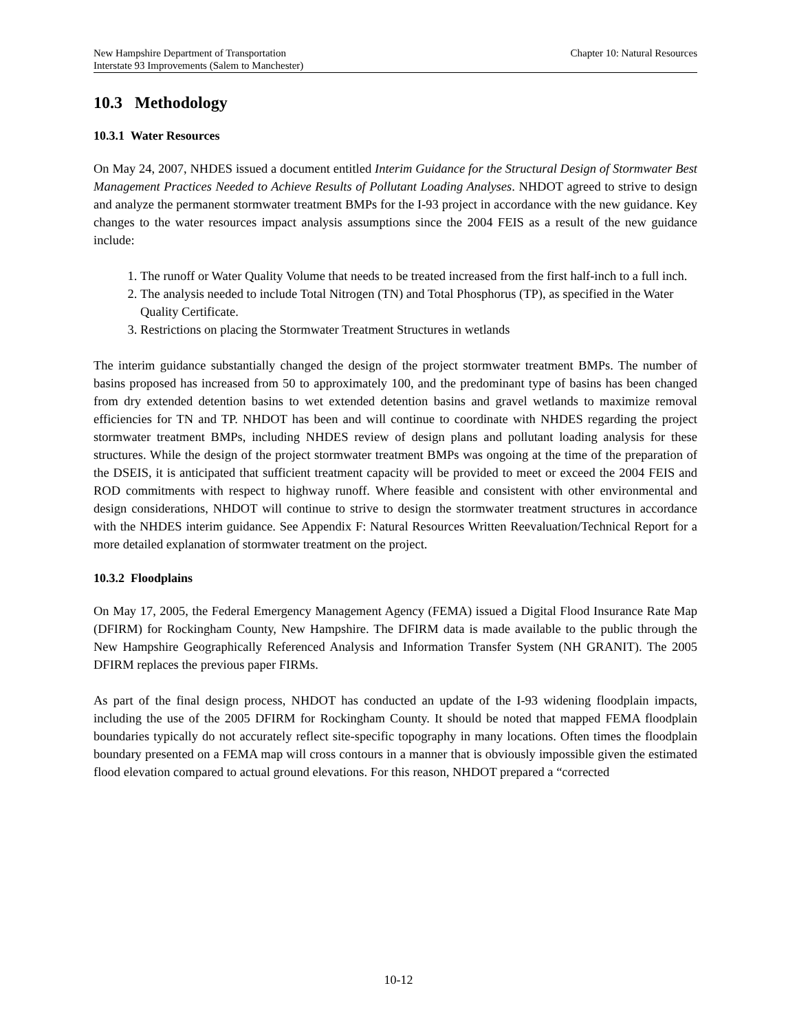New Hampshire Department of Transportation Chapter 10: Natural Resources
Interstate 93 Improvements (Salem to Manchester)
10.3 Methodology
10.3.1 Water Resources
On May 24, 2007, NHDES issued a document entitled Interim Guidance for the Structural Design of Stormwater Best Management Practices Needed to Achieve Results of Pollutant Loading Analyses. NHDOT agreed to strive to design and analyze the permanent stormwater treatment BMPs for the I-93 project in accordance with the new guidance. Key changes to the water resources impact analysis assumptions since the 2004 FEIS as a result of the new guidance include:
1. The runoff or Water Quality Volume that needs to be treated increased from the first half-inch to a full inch.
2. The analysis needed to include Total Nitrogen (TN) and Total Phosphorus (TP), as specified in the Water Quality Certificate.
3. Restrictions on placing the Stormwater Treatment Structures in wetlands
The interim guidance substantially changed the design of the project stormwater treatment BMPs. The number of basins proposed has increased from 50 to approximately 100, and the predominant type of basins has been changed from dry extended detention basins to wet extended detention basins and gravel wetlands to maximize removal efficiencies for TN and TP. NHDOT has been and will continue to coordinate with NHDES regarding the project stormwater treatment BMPs, including NHDES review of design plans and pollutant loading analysis for these structures. While the design of the project stormwater treatment BMPs was ongoing at the time of the preparation of the DSEIS, it is anticipated that sufficient treatment capacity will be provided to meet or exceed the 2004 FEIS and ROD commitments with respect to highway runoff. Where feasible and consistent with other environmental and design considerations, NHDOT will continue to strive to design the stormwater treatment structures in accordance with the NHDES interim guidance. See Appendix F: Natural Resources Written Reevaluation/Technical Report for a more detailed explanation of stormwater treatment on the project.
10.3.2 Floodplains
On May 17, 2005, the Federal Emergency Management Agency (FEMA) issued a Digital Flood Insurance Rate Map (DFIRM) for Rockingham County, New Hampshire. The DFIRM data is made available to the public through the New Hampshire Geographically Referenced Analysis and Information Transfer System (NH GRANIT). The 2005 DFIRM replaces the previous paper FIRMs.
As part of the final design process, NHDOT has conducted an update of the I-93 widening floodplain impacts, including the use of the 2005 DFIRM for Rockingham County. It should be noted that mapped FEMA floodplain boundaries typically do not accurately reflect site-specific topography in many locations. Often times the floodplain boundary presented on a FEMA map will cross contours in a manner that is obviously impossible given the estimated flood elevation compared to actual ground elevations. For this reason, NHDOT prepared a “corrected
10-12